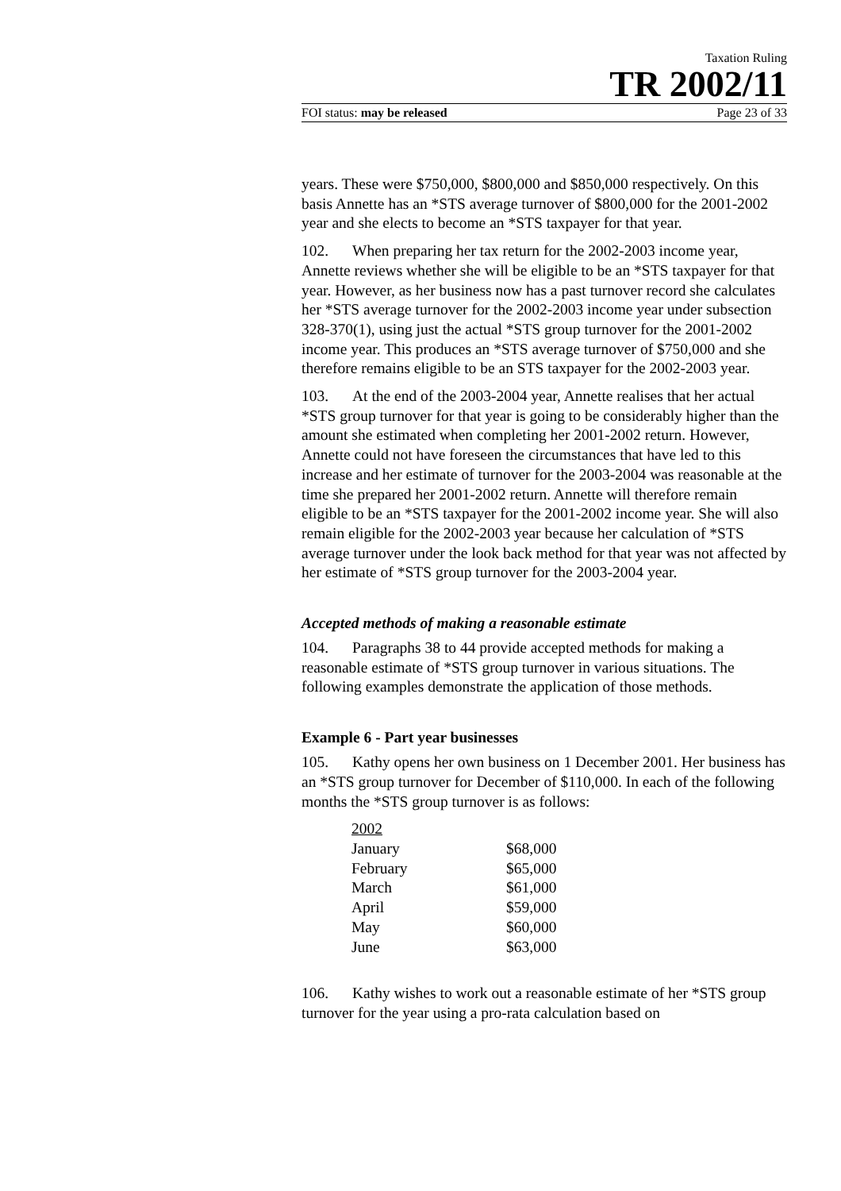Taxation Ruling
TR 2002/11
FOI status: may be released Page 23 of 33
years. These were $750,000, $800,000 and $850,000 respectively. On this basis Annette has an *STS average turnover of $800,000 for the 2001-2002 year and she elects to become an *STS taxpayer for that year.
102. When preparing her tax return for the 2002-2003 income year, Annette reviews whether she will be eligible to be an *STS taxpayer for that year. However, as her business now has a past turnover record she calculates her *STS average turnover for the 2002-2003 income year under subsection 328-370(1), using just the actual *STS group turnover for the 2001-2002 income year. This produces an *STS average turnover of $750,000 and she therefore remains eligible to be an STS taxpayer for the 2002-2003 year.
103. At the end of the 2003-2004 year, Annette realises that her actual *STS group turnover for that year is going to be considerably higher than the amount she estimated when completing her 2001-2002 return. However, Annette could not have foreseen the circumstances that have led to this increase and her estimate of turnover for the 2003-2004 was reasonable at the time she prepared her 2001-2002 return. Annette will therefore remain eligible to be an *STS taxpayer for the 2001-2002 income year. She will also remain eligible for the 2002-2003 year because her calculation of *STS average turnover under the look back method for that year was not affected by her estimate of *STS group turnover for the 2003-2004 year.
Accepted methods of making a reasonable estimate
104. Paragraphs 38 to 44 provide accepted methods for making a reasonable estimate of *STS group turnover in various situations. The following examples demonstrate the application of those methods.
Example 6 - Part year businesses
105. Kathy opens her own business on 1 December 2001. Her business has an *STS group turnover for December of $110,000. In each of the following months the *STS group turnover is as follows:
| 2002 | |
| --- | --- |
| January | $68,000 |
| February | $65,000 |
| March | $61,000 |
| April | $59,000 |
| May | $60,000 |
| June | $63,000 |
106. Kathy wishes to work out a reasonable estimate of her *STS group turnover for the year using a pro-rata calculation based on